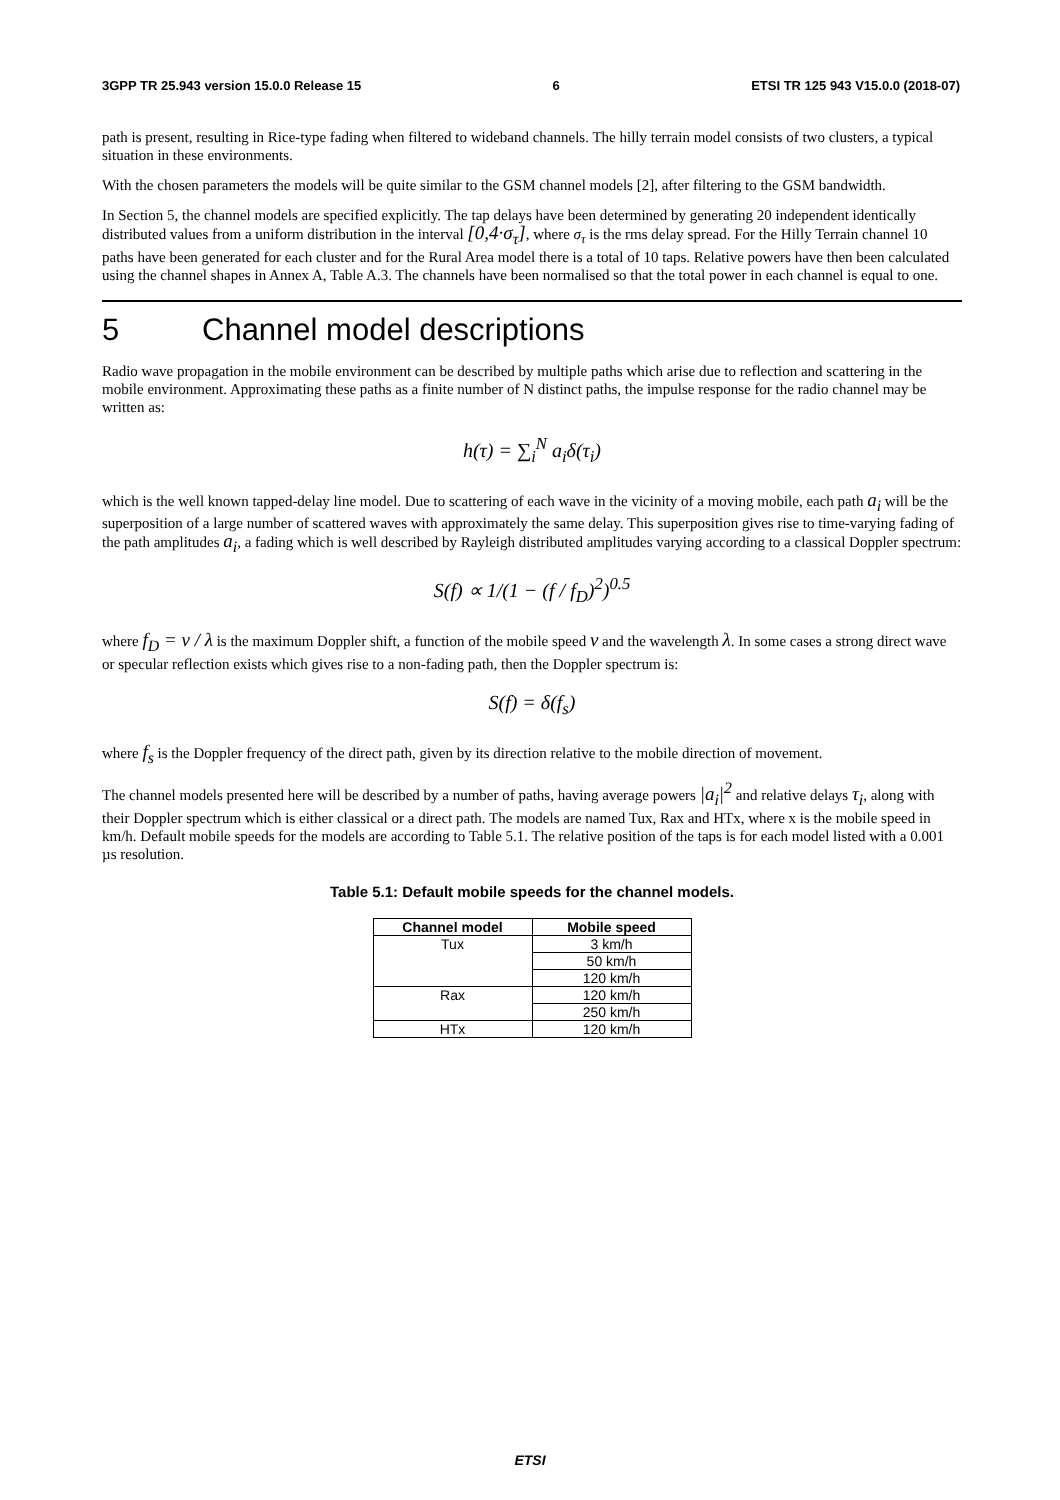3GPP TR 25.943 version 15.0.0 Release 15 6 ETSI TR 125 943 V15.0.0 (2018-07)
path is present, resulting in Rice-type fading when filtered to wideband channels. The hilly terrain model consists of two clusters, a typical situation in these environments.
With the chosen parameters the models will be quite similar to the GSM channel models [2], after filtering to the GSM bandwidth.
In Section 5, the channel models are specified explicitly. The tap delays have been determined by generating 20 independent identically distributed values from a uniform distribution in the interval [0,4·σ<sub>τ</sub>], where σ<sub>τ</sub> is the rms delay spread. For the Hilly Terrain channel 10 paths have been generated for each cluster and for the Rural Area model there is a total of 10 taps. Relative powers have then been calculated using the channel shapes in Annex A, Table A.3. The channels have been normalised so that the total power in each channel is equal to one.
5 Channel model descriptions
Radio wave propagation in the mobile environment can be described by multiple paths which arise due to reflection and scattering in the mobile environment. Approximating these paths as a finite number of N distinct paths, the impulse response for the radio channel may be written as:
h(τ) = ∑<sub>i</sub><sup>N</sup> a<sub>i</sub>δ(τ<sub>i</sub>)
which is the well known tapped-delay line model. Due to scattering of each wave in the vicinity of a moving mobile, each path a<sub>i</sub> will be the superposition of a large number of scattered waves with approximately the same delay. This superposition gives rise to time-varying fading of the path amplitudes a<sub>i</sub>, a fading which is well described by Rayleigh distributed amplitudes varying according to a classical Doppler spectrum:
S(f) ∝ 1/(1 − (f / f<sub>D</sub>)<sup>2</sup>)<sup>0.5</sup>
where f<sub>D</sub> = v / λ is the maximum Doppler shift, a function of the mobile speed v and the wavelength λ. In some cases a strong direct wave or specular reflection exists which gives rise to a non-fading path, then the Doppler spectrum is:
S(f) = δ(f<sub>s</sub>)
where f<sub>s</sub> is the Doppler frequency of the direct path, given by its direction relative to the mobile direction of movement.
The channel models presented here will be described by a number of paths, having average powers |a<sub>i</sub>|<sup>2</sup> and relative delays τ<sub>i</sub>, along with their Doppler spectrum which is either classical or a direct path. The models are named Tux, Rax and HTx, where x is the mobile speed in km/h. Default mobile speeds for the models are according to Table 5.1. The relative position of the taps is for each model listed with a 0.001 µs resolution.
Table 5.1: Default mobile speeds for the channel models.
| Channel model | Mobile speed |
| --- | --- |
| Tux | 3 km/h |
| | 50 km/h |
| | 120 km/h |
| Rax | 120 km/h |
| | 250 km/h |
| HTx | 120 km/h |
ETSI